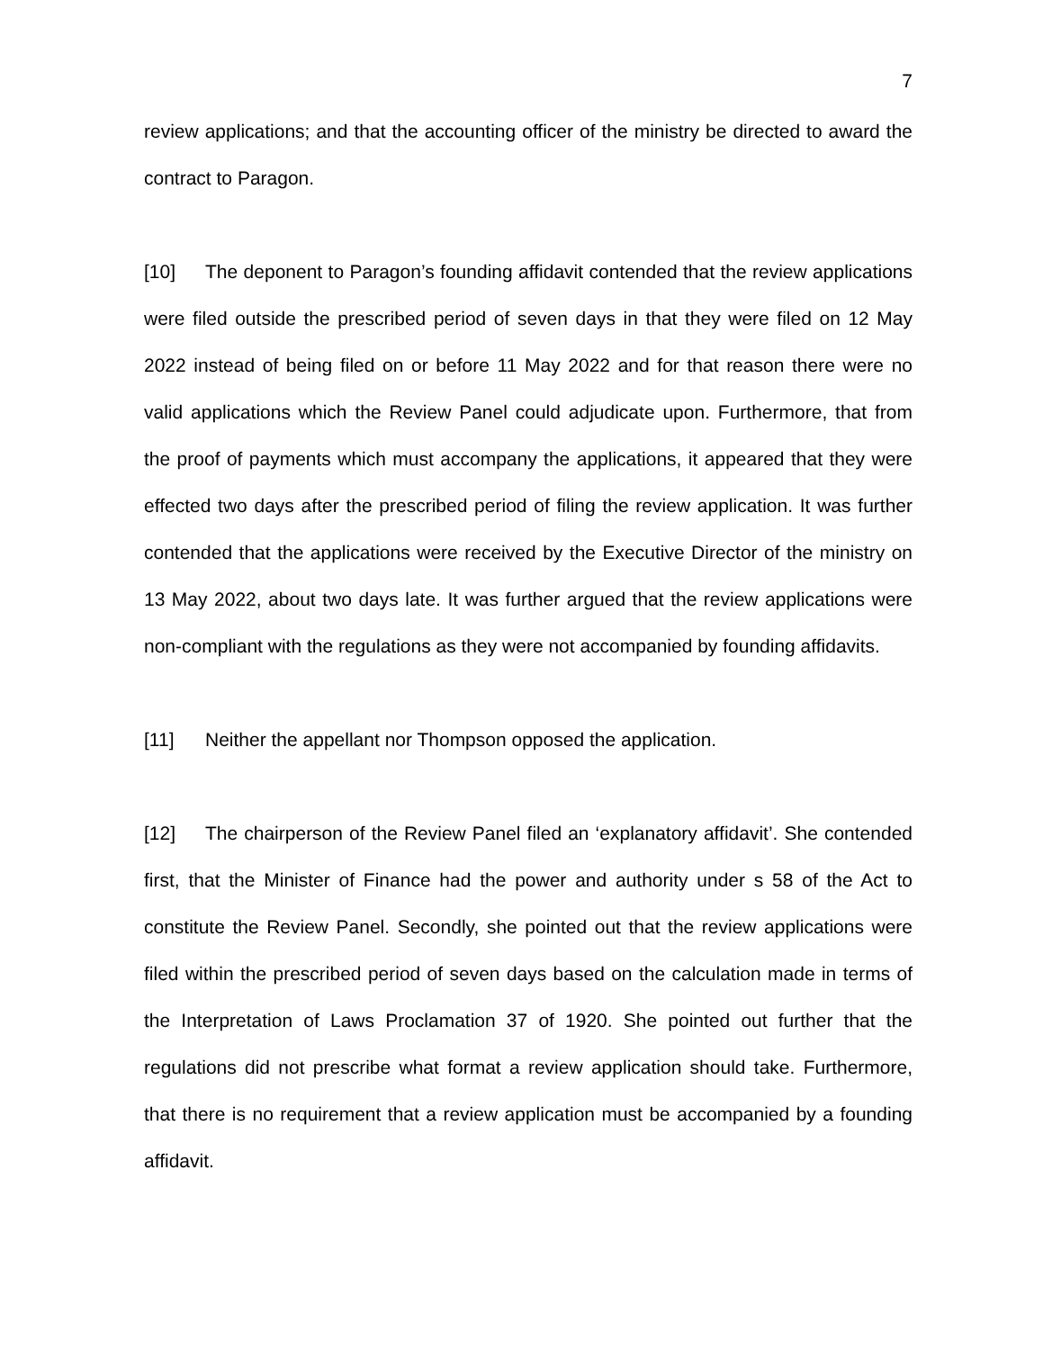7
review applications; and that the accounting officer of the ministry be directed to award the contract to Paragon.
[10] The deponent to Paragon’s founding affidavit contended that the review applications were filed outside the prescribed period of seven days in that they were filed on 12 May 2022 instead of being filed on or before 11 May 2022 and for that reason there were no valid applications which the Review Panel could adjudicate upon. Furthermore, that from the proof of payments which must accompany the applications, it appeared that they were effected two days after the prescribed period of filing the review application. It was further contended that the applications were received by the Executive Director of the ministry on 13 May 2022, about two days late. It was further argued that the review applications were non-compliant with the regulations as they were not accompanied by founding affidavits.
[11] Neither the appellant nor Thompson opposed the application.
[12] The chairperson of the Review Panel filed an ‘explanatory affidavit’. She contended first, that the Minister of Finance had the power and authority under s 58 of the Act to constitute the Review Panel. Secondly, she pointed out that the review applications were filed within the prescribed period of seven days based on the calculation made in terms of the Interpretation of Laws Proclamation 37 of 1920. She pointed out further that the regulations did not prescribe what format a review application should take. Furthermore, that there is no requirement that a review application must be accompanied by a founding affidavit.